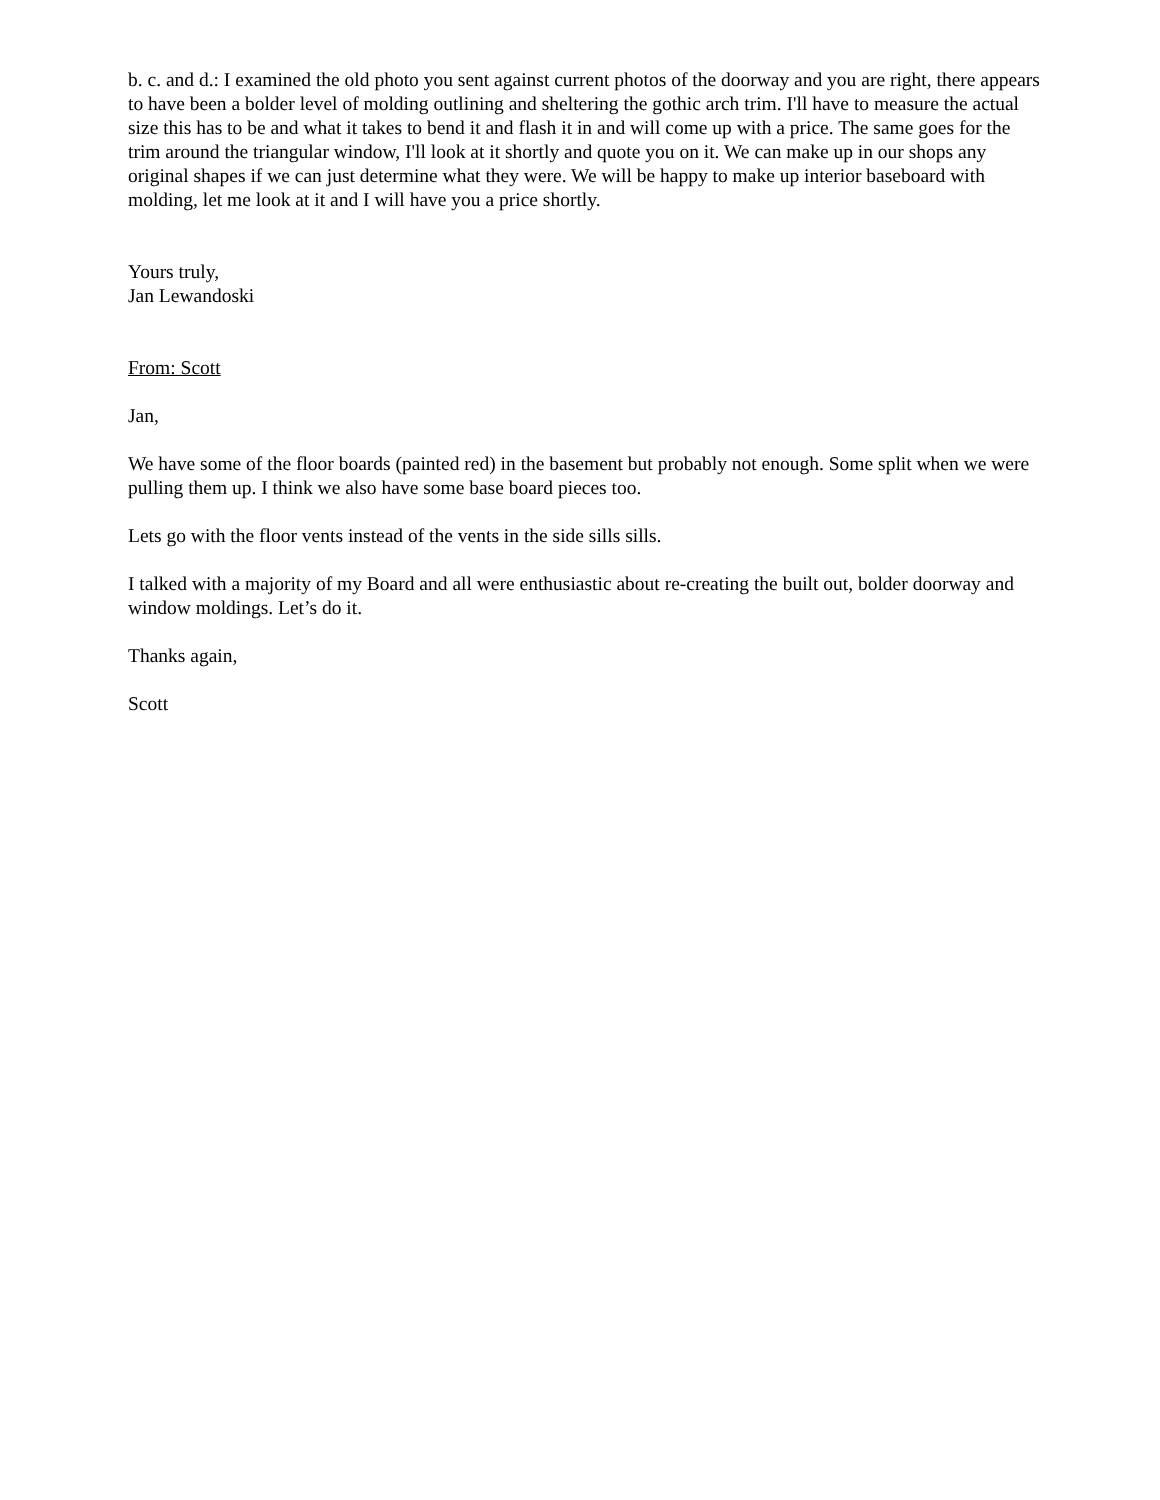b. c. and d.: I examined the old photo you sent against current photos of the doorway and you are right, there appears to have been a bolder level of molding outlining and sheltering the gothic arch trim. I'll have to measure the actual size this has to be and what it takes to bend it and flash it in and will come up with a price. The same goes for the trim around the triangular window, I'll look at it shortly and quote you on it. We can make up in our shops any original shapes if we can just determine what they were. We will be happy to make up interior baseboard with molding, let me look at it and I will have you a price shortly.
Yours truly,
Jan Lewandoski
From: Scott
Jan,
We have some of the floor boards (painted red) in the basement but probably not enough. Some split when we were pulling them up. I think we also have some base board pieces too.
Lets go with the floor vents instead of the vents in the side sills sills.
I talked with a majority of my Board and all were enthusiastic about re-creating the built out, bolder doorway and window moldings. Let’s do it.
Thanks again,
Scott